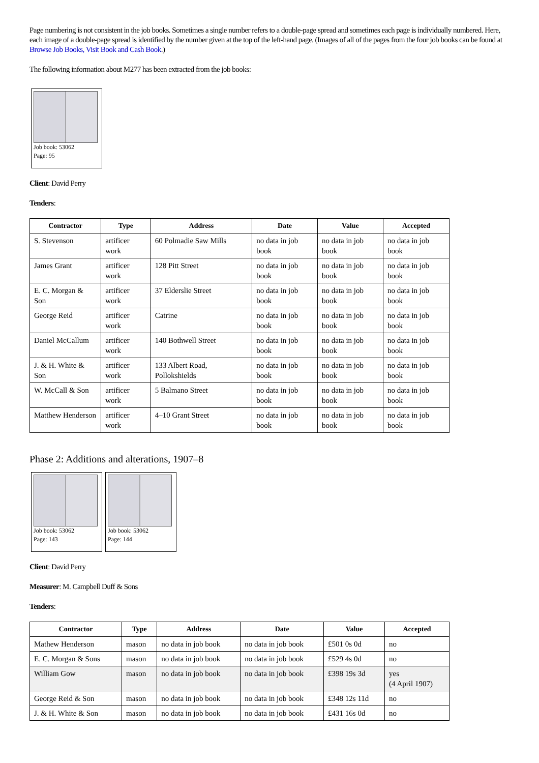Page numbering is not consistent in the job books. Sometimes a single number refers to a double-page spread and sometimes each page is individually numbered. Here, each image of a double-page spread is identified by the number given at the top of the left-hand page. (Images of all of the pages from the four job books can be found at Browse Job Books, Visit Book and Cash Book.)
The following information about M277 has been extracted from the job books:
Job book: 53062
Page: 95
Client: David Perry
Tenders:
| Contractor | Type | Address | Date | Value | Accepted |
| --- | --- | --- | --- | --- | --- |
| S. Stevenson | artificer work | 60 Polmadie Saw Mills | no data in job book | no data in job book | no data in job book |
| James Grant | artificer work | 128 Pitt Street | no data in job book | no data in job book | no data in job book |
| E. C. Morgan & Son | artificer work | 37 Elderslie Street | no data in job book | no data in job book | no data in job book |
| George Reid | artificer work | Catrine | no data in job book | no data in job book | no data in job book |
| Daniel McCallum | artificer work | 140 Bothwell Street | no data in job book | no data in job book | no data in job book |
| J. & H. White & Son | artificer work | 133 Albert Road, Pollokshields | no data in job book | no data in job book | no data in job book |
| W. McCall & Son | artificer work | 5 Balmano Street | no data in job book | no data in job book | no data in job book |
| Matthew Henderson | artificer work | 4–10 Grant Street | no data in job book | no data in job book | no data in job book |
Phase 2: Additions and alterations, 1907–8
Job book: 53062
Page: 143
Job book: 53062
Page: 144
Client: David Perry
Measurer: M. Campbell Duff & Sons
Tenders:
| Contractor | Type | Address | Date | Value | Accepted |
| --- | --- | --- | --- | --- | --- |
| Mathew Henderson | mason | no data in job book | no data in job book | £501 0s 0d | no |
| E. C. Morgan & Sons | mason | no data in job book | no data in job book | £529 4s 0d | no |
| William Gow | mason | no data in job book | no data in job book | £398 19s 3d | yes (4 April 1907) |
| George Reid & Son | mason | no data in job book | no data in job book | £348 12s 11d | no |
| J. & H. White & Son | mason | no data in job book | no data in job book | £431 16s 0d | no |